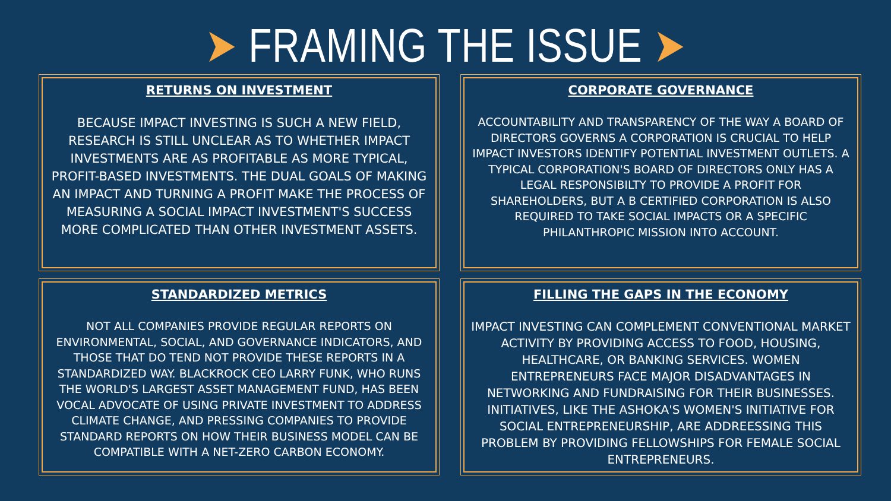➤ FRAMING THE ISSUE ➤
RETURNS ON INVESTMENT
BECAUSE IMPACT INVESTING IS SUCH A NEW FIELD, RESEARCH IS STILL UNCLEAR AS TO WHETHER IMPACT INVESTMENTS ARE AS PROFITABLE AS MORE TYPICAL, PROFIT-BASED INVESTMENTS. THE DUAL GOALS OF MAKING AN IMPACT AND TURNING A PROFIT MAKE THE PROCESS OF MEASURING A SOCIAL IMPACT INVESTMENT'S SUCCESS MORE COMPLICATED THAN OTHER INVESTMENT ASSETS.
CORPORATE GOVERNANCE
ACCOUNTABILITY AND TRANSPARENCY OF THE WAY A BOARD OF DIRECTORS GOVERNS A CORPORATION IS CRUCIAL TO HELP IMPACT INVESTORS IDENTIFY POTENTIAL INVESTMENT OUTLETS. A TYPICAL CORPORATION'S BOARD OF DIRECTORS ONLY HAS A LEGAL RESPONSIBILTY TO PROVIDE A PROFIT FOR SHAREHOLDERS, BUT A B CERTIFIED CORPORATION IS ALSO REQUIRED TO TAKE SOCIAL IMPACTS OR A SPECIFIC PHILANTHROPIC MISSION INTO ACCOUNT.
STANDARDIZED METRICS
NOT ALL COMPANIES PROVIDE REGULAR REPORTS ON ENVIRONMENTAL, SOCIAL, AND GOVERNANCE INDICATORS, AND THOSE THAT DO TEND NOT PROVIDE THESE REPORTS IN A STANDARDIZED WAY. BLACKROCK CEO LARRY FUNK, WHO RUNS THE WORLD'S LARGEST ASSET MANAGEMENT FUND, HAS BEEN VOCAL ADVOCATE OF USING PRIVATE INVESTMENT TO ADDRESS CLIMATE CHANGE, AND PRESSING COMPANIES TO PROVIDE STANDARD REPORTS ON HOW THEIR BUSINESS MODEL CAN BE COMPATIBLE WITH A NET-ZERO CARBON ECONOMY.
FILLING THE GAPS IN THE ECONOMY
IMPACT INVESTING CAN COMPLEMENT CONVENTIONAL MARKET ACTIVITY BY PROVIDING ACCESS TO FOOD, HOUSING, HEALTHCARE, OR BANKING SERVICES. WOMEN ENTREPRENEURS FACE MAJOR DISADVANTAGES IN NETWORKING AND FUNDRAISING FOR THEIR BUSINESSES. INITIATIVES, LIKE THE ASHOKA'S WOMEN'S INITIATIVE FOR SOCIAL ENTREPRENEURSHIP, ARE ADDREESSING THIS PROBLEM BY PROVIDING FELLOWSHIPS FOR FEMALE SOCIAL ENTREPRENEURS.